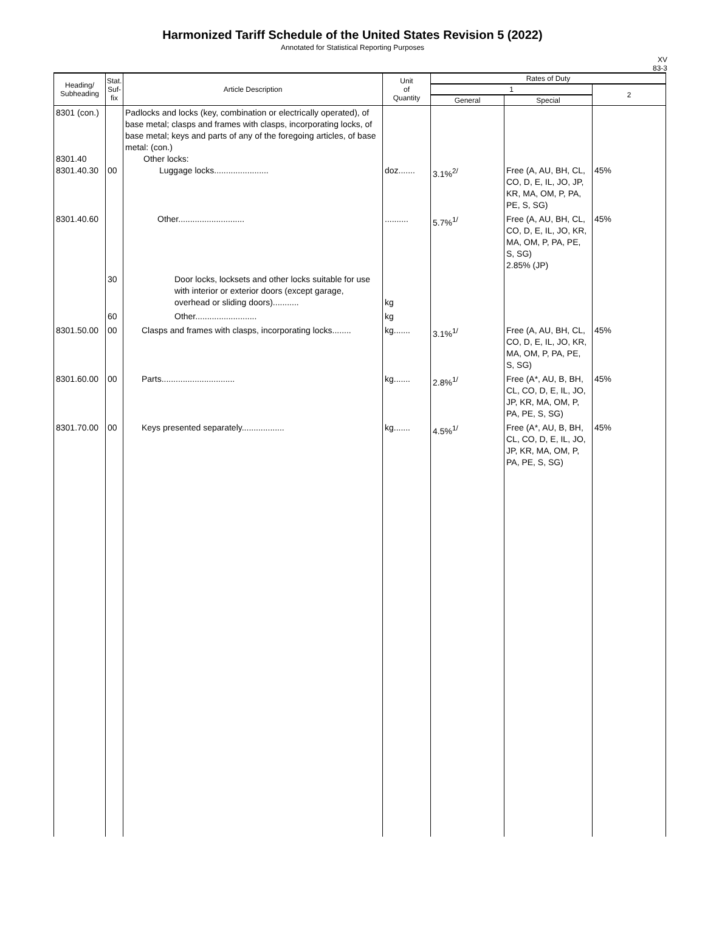Harmonized Tariff Schedule of the United States Revision 5 (2022)
Annotated for Statistical Reporting Purposes
XV
83-3
| Heading/ Subheading | Stat. Suf- fix | Article Description | Unit of Quantity | Rates of Duty | | |
| --- | --- | --- | --- | --- | --- | --- |
| | | | | 1 | | 2 |
| | | | | General | Special | |
| 8301 (con.) 8301.40 8301.40.30 | 00 | Padlocks and locks (key, combination or electrically operated), of base metal; clasps and frames with clasps, incorporating locks, of base metal; keys and parts of any of the foregoing articles, of base metal: (con.) Other locks: Luggage locks....................... | doz....... | 3.1%<sup>2/</sup> | Free (A, AU, BH, CL, CO, D, E, IL, JO, JP, KR, MA, OM, P, PA, PE, S, SG) | 45% |
| 8301.40.60 | | Other............................ | .......... | 5.7%<sup>1/</sup> | Free (A, AU, BH, CL, CO, D, E, IL, JO, KR, MA, OM, P, PA, PE, S, SG) 2.85% (JP) | 45% |
| | 30 | Door locks, locksets and other locks suitable for use with interior or exterior doors (except garage, overhead or sliding doors)........... | kg | | | |
| | 60 | Other.......................... | kg | | | |
| 8301.50.00 | 00 | Clasps and frames with clasps, incorporating locks........ | kg....... | 3.1%<sup>1/</sup> | Free (A, AU, BH, CL, CO, D, E, IL, JO, KR, MA, OM, P, PA, PE, S, SG) | 45% |
| 8301.60.00 | 00 | Parts............................... | kg....... | 2.8%<sup>1/</sup> | Free (A*, AU, B, BH, CL, CO, D, E, IL, JO, JP, KR, MA, OM, P, PA, PE, S, SG) | 45% |
| 8301.70.00 | 00 | Keys presented separately.................. | kg....... | 4.5%<sup>1/</sup> | Free (A*, AU, B, BH, CL, CO, D, E, IL, JO, JP, KR, MA, OM, P, PA, PE, S, SG) | 45% |